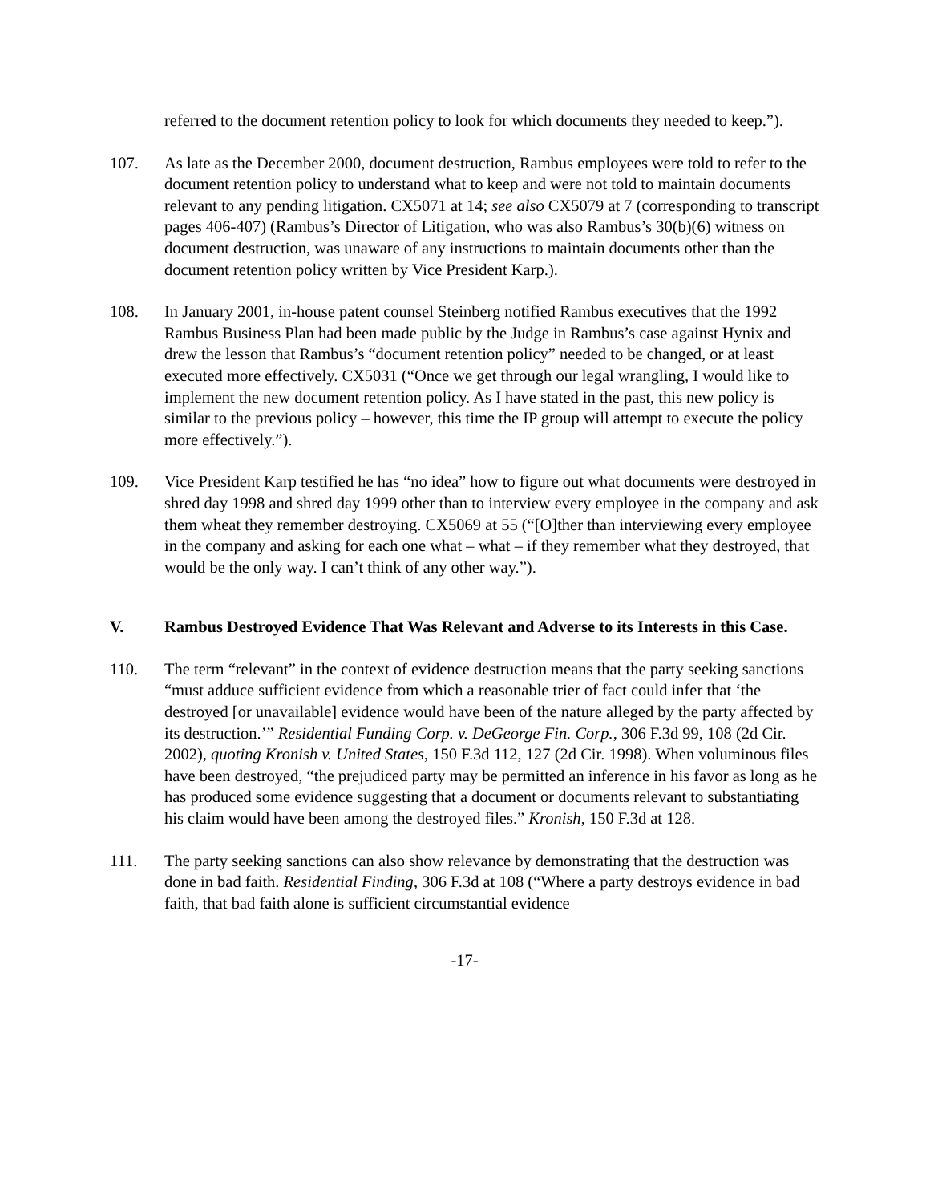referred to the document retention policy to look for which documents they needed to keep.”).
107. As late as the December 2000, document destruction, Rambus employees were told to refer to the document retention policy to understand what to keep and were not told to maintain documents relevant to any pending litigation. CX5071 at 14; see also CX5079 at 7 (corresponding to transcript pages 406-407) (Rambus’s Director of Litigation, who was also Rambus’s 30(b)(6) witness on document destruction, was unaware of any instructions to maintain documents other than the document retention policy written by Vice President Karp.).
108. In January 2001, in-house patent counsel Steinberg notified Rambus executives that the 1992 Rambus Business Plan had been made public by the Judge in Rambus’s case against Hynix and drew the lesson that Rambus’s “document retention policy” needed to be changed, or at least executed more effectively. CX5031 (“Once we get through our legal wrangling, I would like to implement the new document retention policy. As I have stated in the past, this new policy is similar to the previous policy – however, this time the IP group will attempt to execute the policy more effectively.”).
109. Vice President Karp testified he has “no idea” how to figure out what documents were destroyed in shred day 1998 and shred day 1999 other than to interview every employee in the company and ask them wheat they remember destroying. CX5069 at 55 (“[O]ther than interviewing every employee in the company and asking for each one what – what – if they remember what they destroyed, that would be the only way. I can’t think of any other way.”).
V. Rambus Destroyed Evidence That Was Relevant and Adverse to its Interests in this Case.
110. The term “relevant” in the context of evidence destruction means that the party seeking sanctions “must adduce sufficient evidence from which a reasonable trier of fact could infer that ‘the destroyed [or unavailable] evidence would have been of the nature alleged by the party affected by its destruction.’” Residential Funding Corp. v. DeGeorge Fin. Corp., 306 F.3d 99, 108 (2d Cir. 2002), quoting Kronish v. United States, 150 F.3d 112, 127 (2d Cir. 1998). When voluminous files have been destroyed, “the prejudiced party may be permitted an inference in his favor as long as he has produced some evidence suggesting that a document or documents relevant to substantiating his claim would have been among the destroyed files.” Kronish, 150 F.3d at 128.
111. The party seeking sanctions can also show relevance by demonstrating that the destruction was done in bad faith. Residential Finding, 306 F.3d at 108 (“Where a party destroys evidence in bad faith, that bad faith alone is sufficient circumstantial evidence
-17-